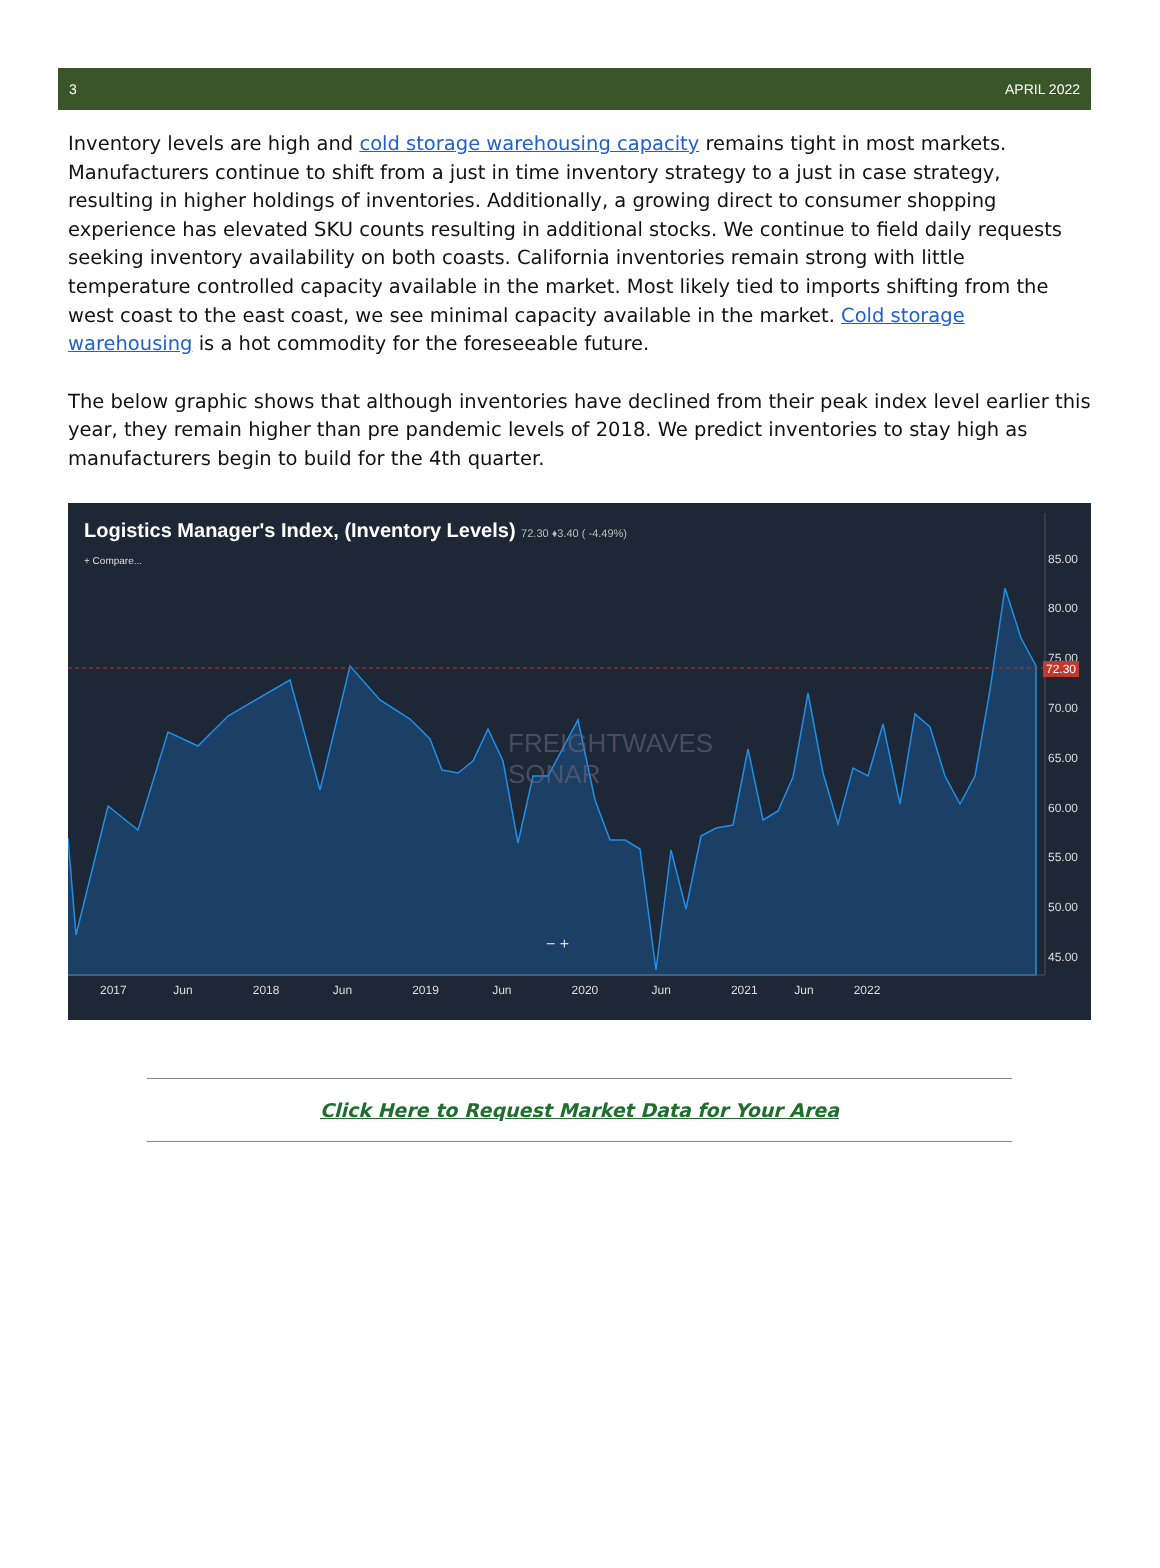3 APRIL 2022
Inventory levels are high and cold storage warehousing capacity remains tight in most markets. Manufacturers continue to shift from a just in time inventory strategy to a just in case strategy, resulting in higher holdings of inventories. Additionally, a growing direct to consumer shopping experience has elevated SKU counts resulting in additional stocks. We continue to field daily requests seeking inventory availability on both coasts. California inventories remain strong with little temperature controlled capacity available in the market. Most likely tied to imports shifting from the west coast to the east coast, we see minimal capacity available in the market. Cold storage warehousing is a hot commodity for the foreseeable future.
The below graphic shows that although inventories have declined from their peak index level earlier this year, they remain higher than pre pandemic levels of 2018. We predict inventories to stay high as manufacturers begin to build for the 4th quarter.
Logistics Manager's Index, (Inventory Levels) 72.30 ♦3.40 ( -4.49%)
+ Compare...
85.00
80.00
75.00
70.00
65.00
60.00
55.00
50.00
45.00
72.30
FREIGHTWAVES
SONAR
− +
2017 Jun 2018 Jun 2019 Jun 2020 Jun 2021 Jun 2022
Click Here to Request Market Data for Your Area